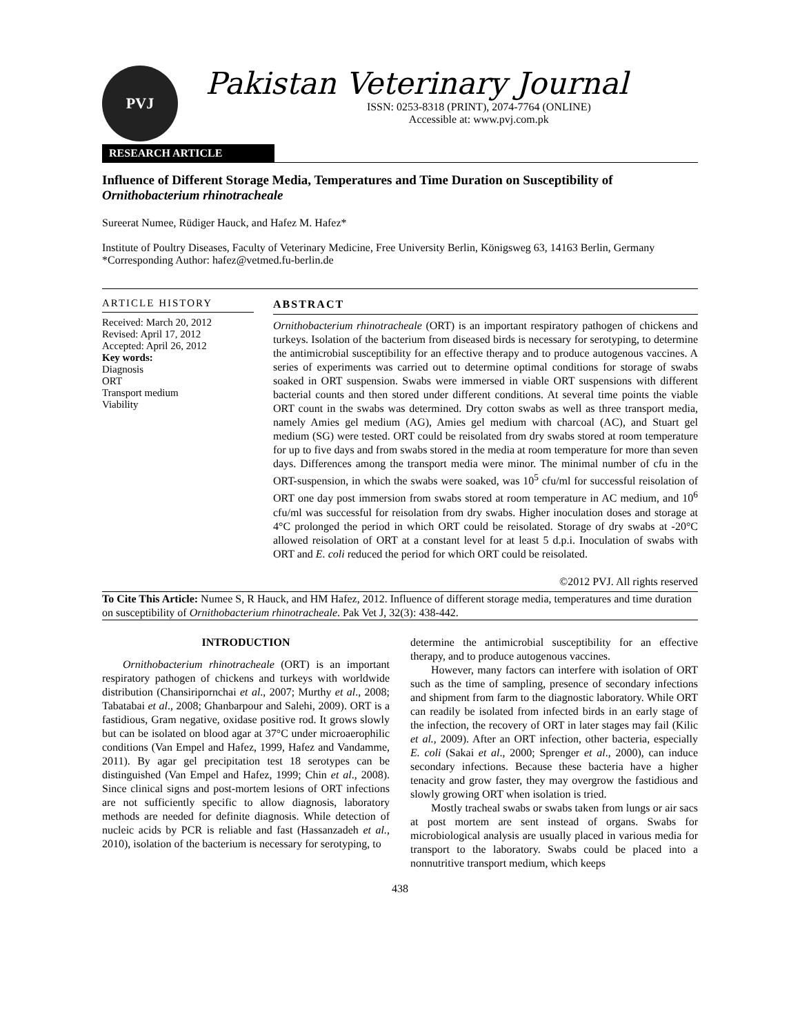PVJ
Pakistan Veterinary Journal
ISSN: 0253-8318 (PRINT), 2074-7764 (ONLINE)
Accessible at: www.pvj.com.pk
RESEARCH ARTICLE
Influence of Different Storage Media, Temperatures and Time Duration on Susceptibility of Ornithobacterium rhinotracheale
Sureerat Numee, Rüdiger Hauck, and Hafez M. Hafez*
Institute of Poultry Diseases, Faculty of Veterinary Medicine, Free University Berlin, Königsweg 63, 14163 Berlin, Germany
*Corresponding Author: hafez@vetmed.fu-berlin.de
ARTICLE HISTORY
Received: March 20, 2012
Revised: April 17, 2012
Accepted: April 26, 2012
Key words:
Diagnosis
ORT
Transport medium
Viability
ABSTRACT
Ornithobacterium rhinotracheale (ORT) is an important respiratory pathogen of chickens and turkeys. Isolation of the bacterium from diseased birds is necessary for serotyping, to determine the antimicrobial susceptibility for an effective therapy and to produce autogenous vaccines. A series of experiments was carried out to determine optimal conditions for storage of swabs soaked in ORT suspension. Swabs were immersed in viable ORT suspensions with different bacterial counts and then stored under different conditions. At several time points the viable ORT count in the swabs was determined. Dry cotton swabs as well as three transport media, namely Amies gel medium (AG), Amies gel medium with charcoal (AC), and Stuart gel medium (SG) were tested. ORT could be reisolated from dry swabs stored at room temperature for up to five days and from swabs stored in the media at room temperature for more than seven days. Differences among the transport media were minor. The minimal number of cfu in the ORT-suspension, in which the swabs were soaked, was 10<sup>5</sup> cfu/ml for successful reisolation of ORT one day post immersion from swabs stored at room temperature in AC medium, and 10<sup>6</sup> cfu/ml was successful for reisolation from dry swabs. Higher inoculation doses and storage at 4°C prolonged the period in which ORT could be reisolated. Storage of dry swabs at -20°C allowed reisolation of ORT at a constant level for at least 5 d.p.i. Inoculation of swabs with ORT and E. coli reduced the period for which ORT could be reisolated.
©2012 PVJ. All rights reserved
To Cite This Article: Numee S, R Hauck, and HM Hafez, 2012. Influence of different storage media, temperatures and time duration on susceptibility of Ornithobacterium rhinotracheale. Pak Vet J, 32(3): 438-442.
INTRODUCTION
Ornithobacterium rhinotracheale (ORT) is an important respiratory pathogen of chickens and turkeys with worldwide distribution (Chansiripornchai et al., 2007; Murthy et al., 2008; Tabatabai et al., 2008; Ghanbarpour and Salehi, 2009). ORT is a fastidious, Gram negative, oxidase positive rod. It grows slowly but can be isolated on blood agar at 37°C under microaerophilic conditions (Van Empel and Hafez, 1999, Hafez and Vandamme, 2011). By agar gel precipitation test 18 serotypes can be distinguished (Van Empel and Hafez, 1999; Chin et al., 2008). Since clinical signs and post-mortem lesions of ORT infections are not sufficiently specific to allow diagnosis, laboratory methods are needed for definite diagnosis. While detection of nucleic acids by PCR is reliable and fast (Hassanzadeh et al., 2010), isolation of the bacterium is necessary for serotyping, to
determine the antimicrobial susceptibility for an effective therapy, and to produce autogenous vaccines.
However, many factors can interfere with isolation of ORT such as the time of sampling, presence of secondary infections and shipment from farm to the diagnostic laboratory. While ORT can readily be isolated from infected birds in an early stage of the infection, the recovery of ORT in later stages may fail (Kilic et al., 2009). After an ORT infection, other bacteria, especially E. coli (Sakai et al., 2000; Sprenger et al., 2000), can induce secondary infections. Because these bacteria have a higher tenacity and grow faster, they may overgrow the fastidious and slowly growing ORT when isolation is tried.
Mostly tracheal swabs or swabs taken from lungs or air sacs at post mortem are sent instead of organs. Swabs for microbiological analysis are usually placed in various media for transport to the laboratory. Swabs could be placed into a nonnutritive transport medium, which keeps
438